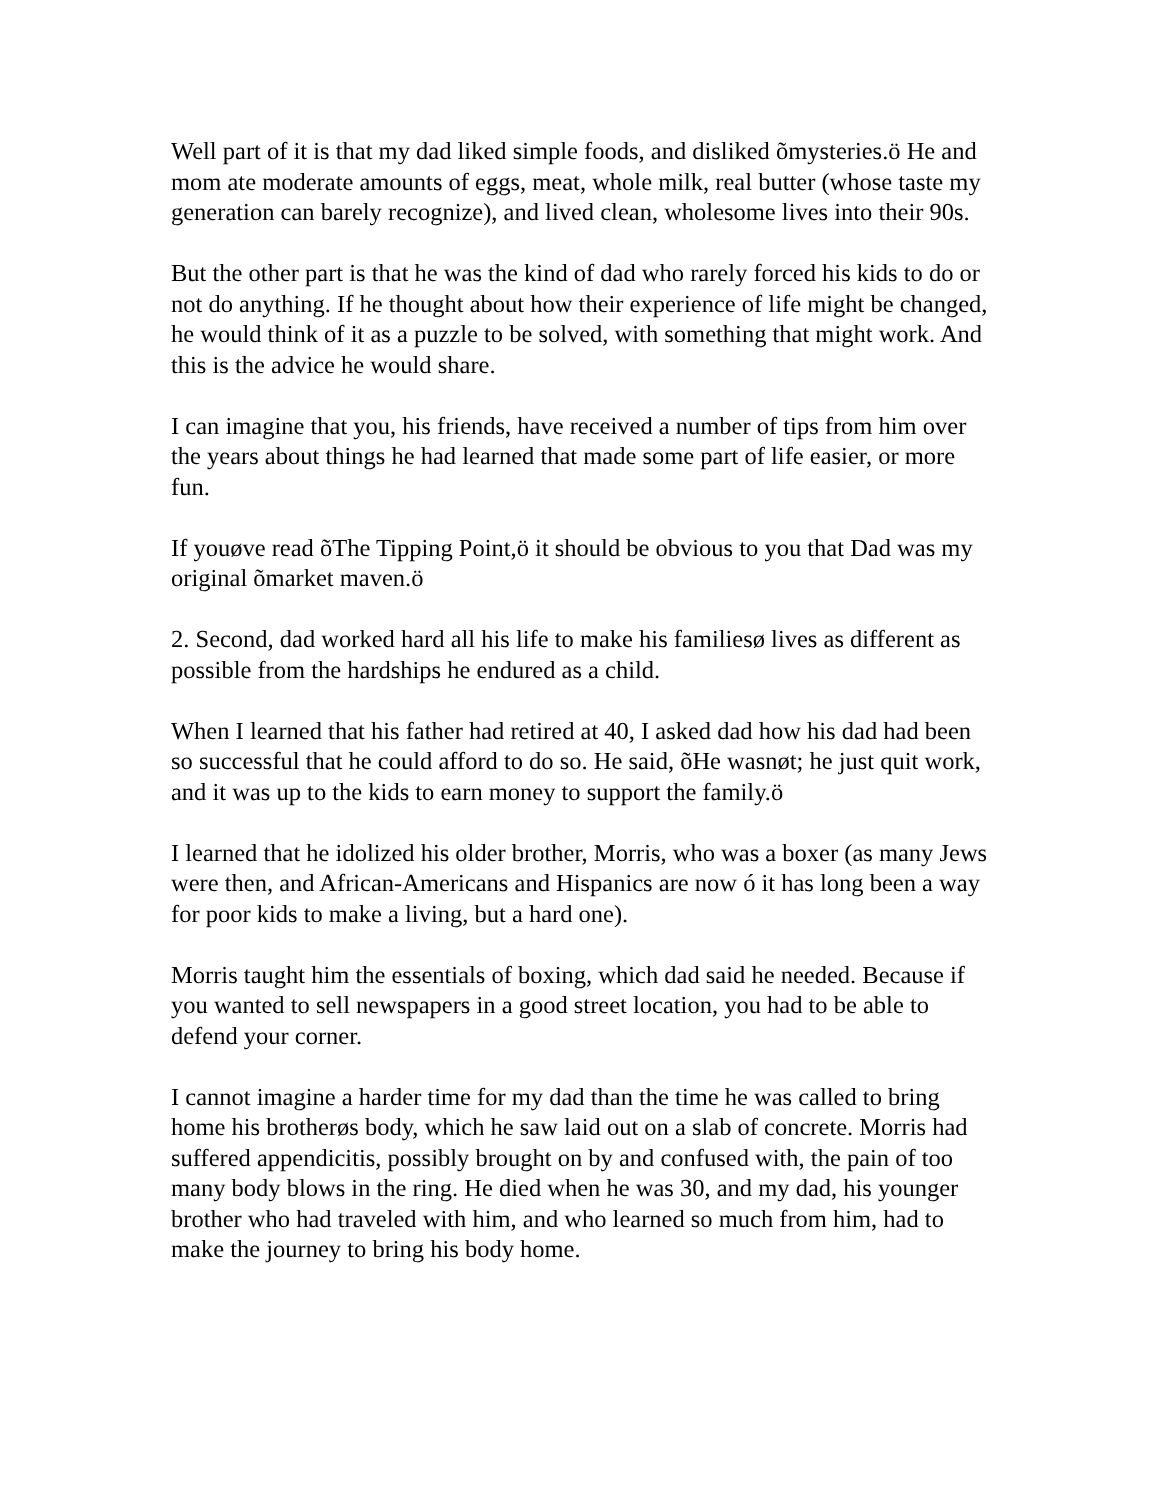Well part of it is that my dad liked simple foods, and disliked õmysteries.ö He and mom ate moderate amounts of eggs, meat, whole milk, real butter (whose taste my generation can barely recognize), and lived clean, wholesome lives into their 90s.
But the other part is that he was the kind of dad who rarely forced his kids to do or not do anything. If he thought about how their experience of life might be changed, he would think of it as a puzzle to be solved, with something that might work. And this is the advice he would share.
I can imagine that you, his friends, have received a number of tips from him over the years about things he had learned that made some part of life easier, or more fun.
If youøve read õThe Tipping Point,ö it should be obvious to you that Dad was my original õmarket maven.ö
2. Second, dad worked hard all his life to make his familiesø lives as different as possible from the hardships he endured as a child.
When I learned that his father had retired at 40, I asked dad how his dad had been so successful that he could afford to do so. He said, õHe wasnøt; he just quit work, and it was up to the kids to earn money to support the family.ö
I learned that he idolized his older brother, Morris, who was a boxer (as many Jews were then, and African-Americans and Hispanics are now ó it has long been a way for poor kids to make a living, but a hard one).
Morris taught him the essentials of boxing, which dad said he needed. Because if you wanted to sell newspapers in a good street location, you had to be able to defend your corner.
I cannot imagine a harder time for my dad than the time he was called to bring home his brotherøs body, which he saw laid out on a slab of concrete. Morris had suffered appendicitis, possibly brought on by and confused with, the pain of too many body blows in the ring. He died when he was 30, and my dad, his younger brother who had traveled with him, and who learned so much from him, had to make the journey to bring his body home.